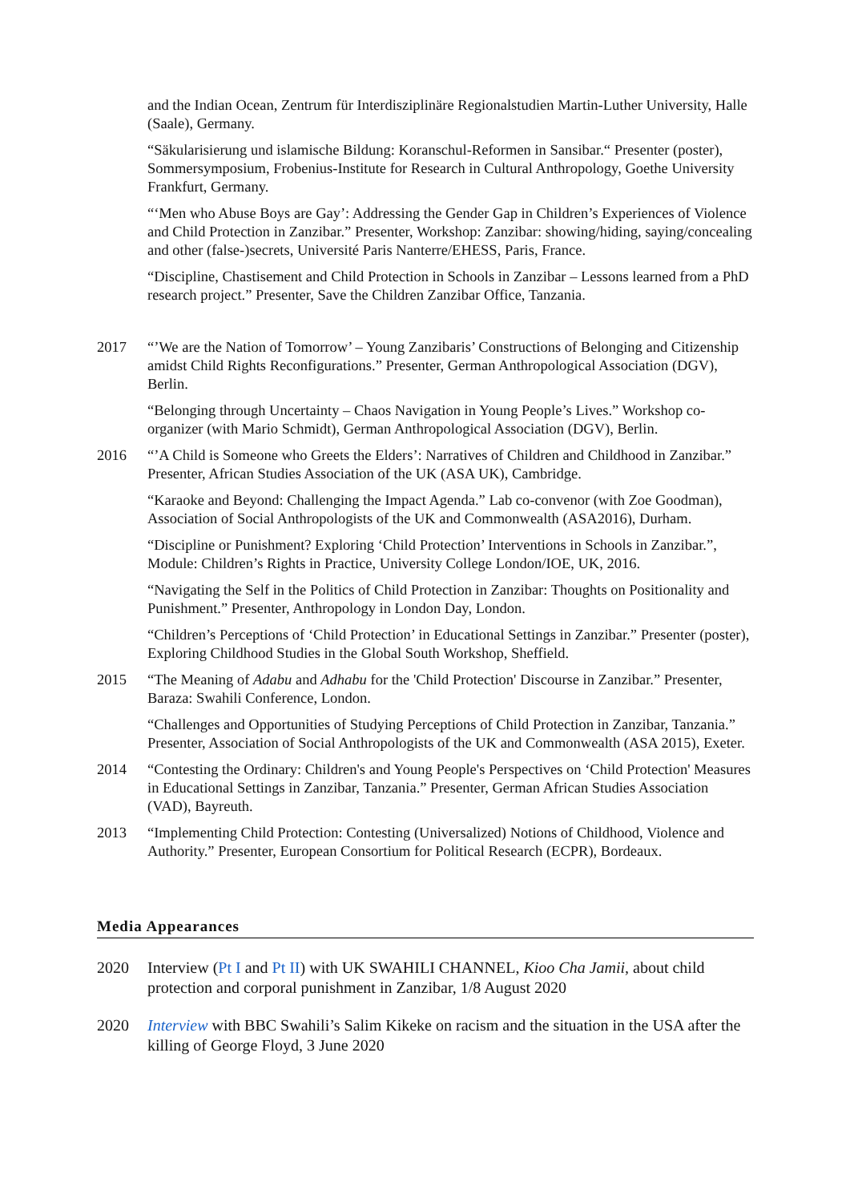and the Indian Ocean, Zentrum für Interdisziplinäre Regionalstudien Martin-Luther University, Halle (Saale), Germany.
“Säkularisierung und islamische Bildung: Koranschul-Reformen in Sansibar.“ Presenter (poster), Sommersymposium, Frobenius-Institute for Research in Cultural Anthropology, Goethe University Frankfurt, Germany.
“‘Men who Abuse Boys are Gay’: Addressing the Gender Gap in Children’s Experiences of Violence and Child Protection in Zanzibar.” Presenter, Workshop: Zanzibar: showing/hiding, saying/concealing and other (false-)secrets, Université Paris Nanterre/EHESS, Paris, France.
“Discipline, Chastisement and Child Protection in Schools in Zanzibar – Lessons learned from a PhD research project.” Presenter, Save the Children Zanzibar Office, Tanzania.
2017 “’We are the Nation of Tomorrow’ – Young Zanzibaris’ Constructions of Belonging and Citizenship amidst Child Rights Reconfigurations.” Presenter, German Anthropological Association (DGV), Berlin.
“Belonging through Uncertainty – Chaos Navigation in Young People’s Lives.” Workshop co-organizer (with Mario Schmidt), German Anthropological Association (DGV), Berlin.
2016 “’A Child is Someone who Greets the Elders’: Narratives of Children and Childhood in Zanzibar.” Presenter, African Studies Association of the UK (ASA UK), Cambridge.
“Karaoke and Beyond: Challenging the Impact Agenda.” Lab co-convenor (with Zoe Goodman), Association of Social Anthropologists of the UK and Commonwealth (ASA2016), Durham.
“Discipline or Punishment? Exploring ‘Child Protection’ Interventions in Schools in Zanzibar.”, Module: Children’s Rights in Practice, University College London/IOE, UK, 2016.
“Navigating the Self in the Politics of Child Protection in Zanzibar: Thoughts on Positionality and Punishment.” Presenter, Anthropology in London Day, London.
“Children’s Perceptions of ‘Child Protection’ in Educational Settings in Zanzibar.” Presenter (poster), Exploring Childhood Studies in the Global South Workshop, Sheffield.
2015 “The Meaning of Adabu and Adhabu for the 'Child Protection' Discourse in Zanzibar.” Presenter, Baraza: Swahili Conference, London.
“Challenges and Opportunities of Studying Perceptions of Child Protection in Zanzibar, Tanzania.” Presenter, Association of Social Anthropologists of the UK and Commonwealth (ASA 2015), Exeter.
2014 “Contesting the Ordinary: Children's and Young People's Perspectives on ‘Child Protection' Measures in Educational Settings in Zanzibar, Tanzania.” Presenter, German African Studies Association (VAD), Bayreuth.
2013 “Implementing Child Protection: Contesting (Universalized) Notions of Childhood, Violence and Authority.” Presenter, European Consortium for Political Research (ECPR), Bordeaux.
Media Appearances
2020 Interview (Pt I and Pt II) with UK SWAHILI CHANNEL, Kioo Cha Jamii, about child protection and corporal punishment in Zanzibar, 1/8 August 2020
2020 Interview with BBC Swahili’s Salim Kikeke on racism and the situation in the USA after the killing of George Floyd, 3 June 2020